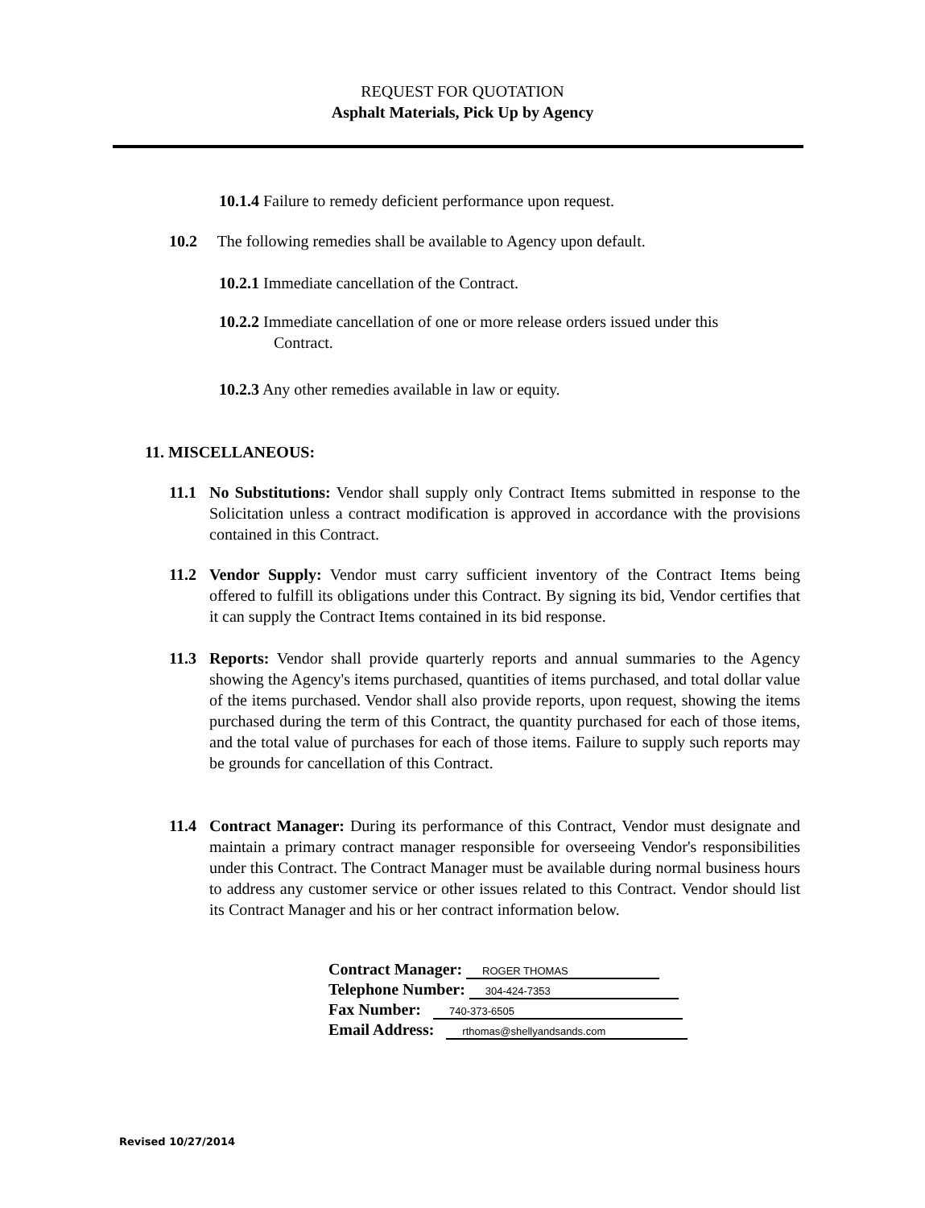REQUEST FOR QUOTATION
Asphalt Materials, Pick Up by Agency
10.1.4 Failure to remedy deficient performance upon request.
10.2 The following remedies shall be available to Agency upon default.
10.2.1 Immediate cancellation of the Contract.
10.2.2 Immediate cancellation of one or more release orders issued under this
Contract.
10.2.3 Any other remedies available in law or equity.
11. MISCELLANEOUS:
11.1 No Substitutions: Vendor shall supply only Contract Items submitted in response to the Solicitation unless a contract modification is approved in accordance with the provisions contained in this Contract.
11.2 Vendor Supply: Vendor must carry sufficient inventory of the Contract Items being offered to fulfill its obligations under this Contract. By signing its bid, Vendor certifies that it can supply the Contract Items contained in its bid response.
11.3 Reports: Vendor shall provide quarterly reports and annual summaries to the Agency showing the Agency's items purchased, quantities of items purchased, and total dollar value of the items purchased. Vendor shall also provide reports, upon request, showing the items purchased during the term of this Contract, the quantity purchased for each of those items, and the total value of purchases for each of those items. Failure to supply such reports may be grounds for cancellation of this Contract.
11.4 Contract Manager: During its performance of this Contract, Vendor must designate and maintain a primary contract manager responsible for overseeing Vendor's responsibilities under this Contract. The Contract Manager must be available during normal business hours to address any customer service or other issues related to this Contract. Vendor should list its Contract Manager and his or her contract information below.
Contract Manager: ROGER THOMAS
Telephone Number: 304-424-7353
Fax Number: 740-373-6505
Email Address: rthomas@shellyandsands.com
Revised 10/27/2014